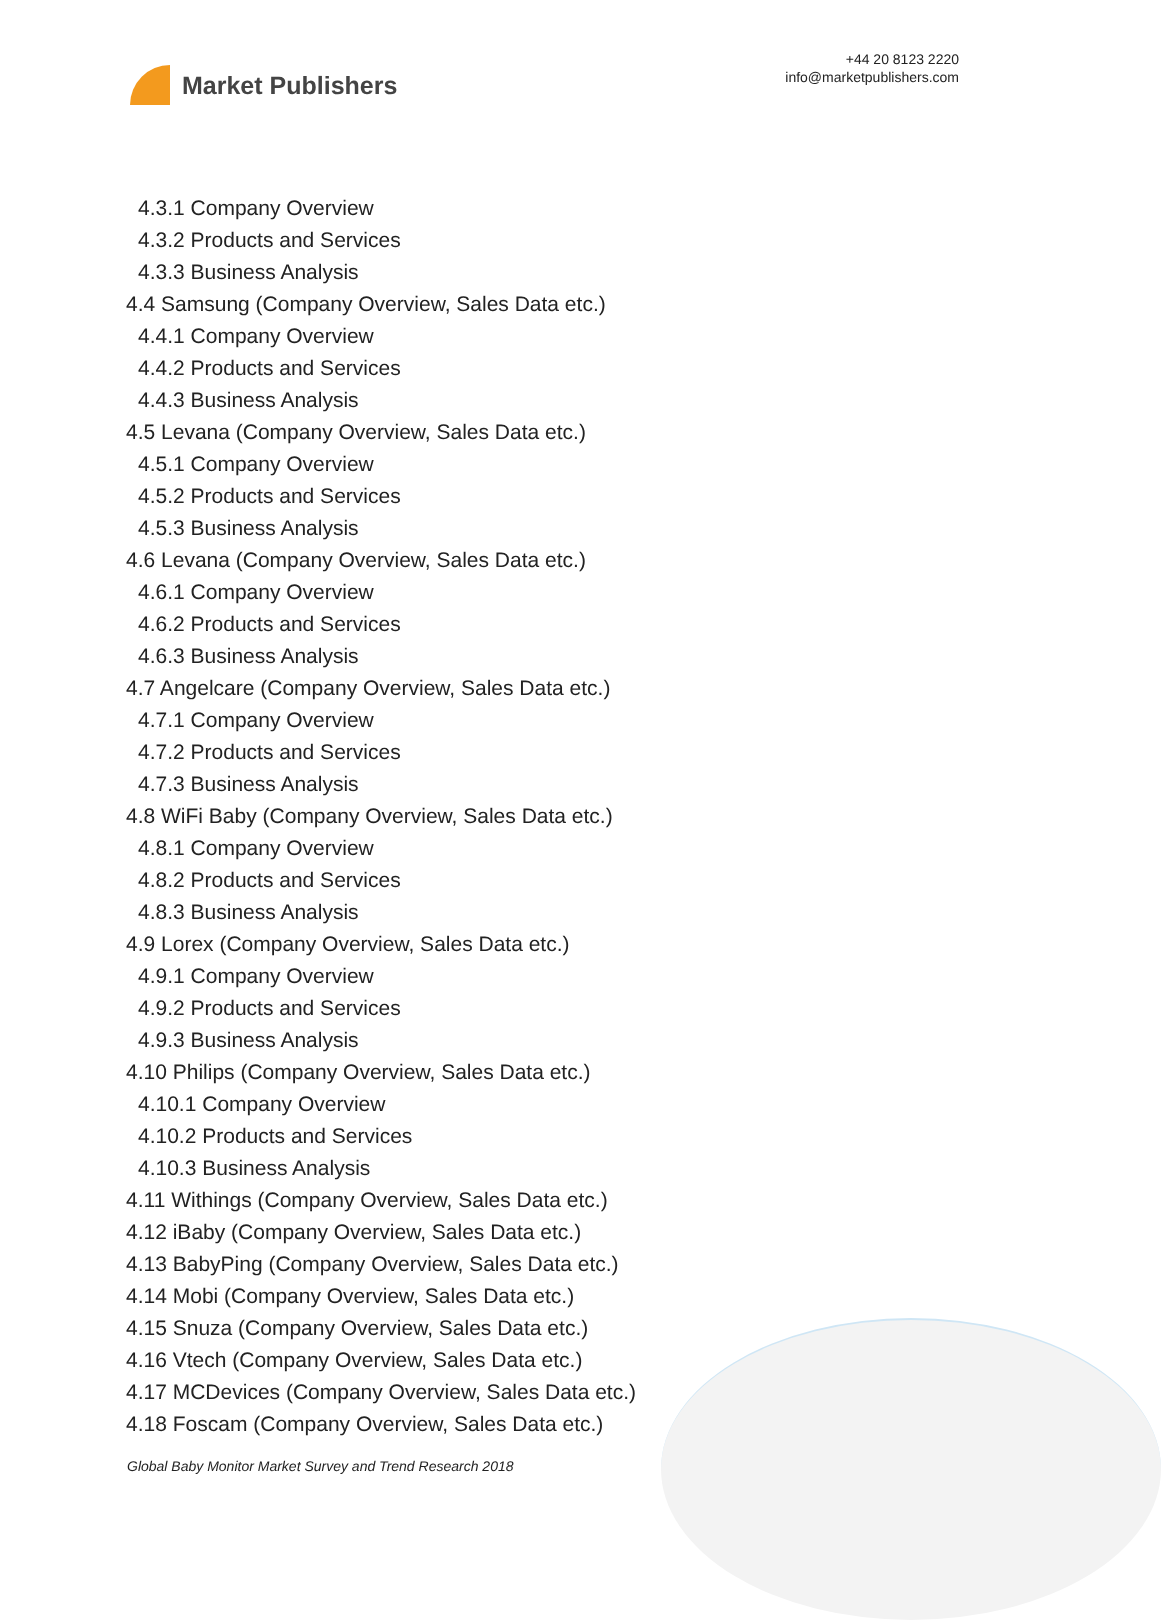Market Publishers
+44 20 8123 2220
info@marketpublishers.com
4.3.1 Company Overview
4.3.2 Products and Services
4.3.3 Business Analysis
4.4 Samsung (Company Overview, Sales Data etc.)
4.4.1 Company Overview
4.4.2 Products and Services
4.4.3 Business Analysis
4.5 Levana (Company Overview, Sales Data etc.)
4.5.1 Company Overview
4.5.2 Products and Services
4.5.3 Business Analysis
4.6 Levana (Company Overview, Sales Data etc.)
4.6.1 Company Overview
4.6.2 Products and Services
4.6.3 Business Analysis
4.7 Angelcare (Company Overview, Sales Data etc.)
4.7.1 Company Overview
4.7.2 Products and Services
4.7.3 Business Analysis
4.8 WiFi Baby (Company Overview, Sales Data etc.)
4.8.1 Company Overview
4.8.2 Products and Services
4.8.3 Business Analysis
4.9 Lorex (Company Overview, Sales Data etc.)
4.9.1 Company Overview
4.9.2 Products and Services
4.9.3 Business Analysis
4.10 Philips (Company Overview, Sales Data etc.)
4.10.1 Company Overview
4.10.2 Products and Services
4.10.3 Business Analysis
4.11 Withings (Company Overview, Sales Data etc.)
4.12 iBaby (Company Overview, Sales Data etc.)
4.13 BabyPing (Company Overview, Sales Data etc.)
4.14 Mobi (Company Overview, Sales Data etc.)
4.15 Snuza (Company Overview, Sales Data etc.)
4.16 Vtech (Company Overview, Sales Data etc.)
4.17 MCDevices (Company Overview, Sales Data etc.)
4.18 Foscam (Company Overview, Sales Data etc.)
Global Baby Monitor Market Survey and Trend Research 2018